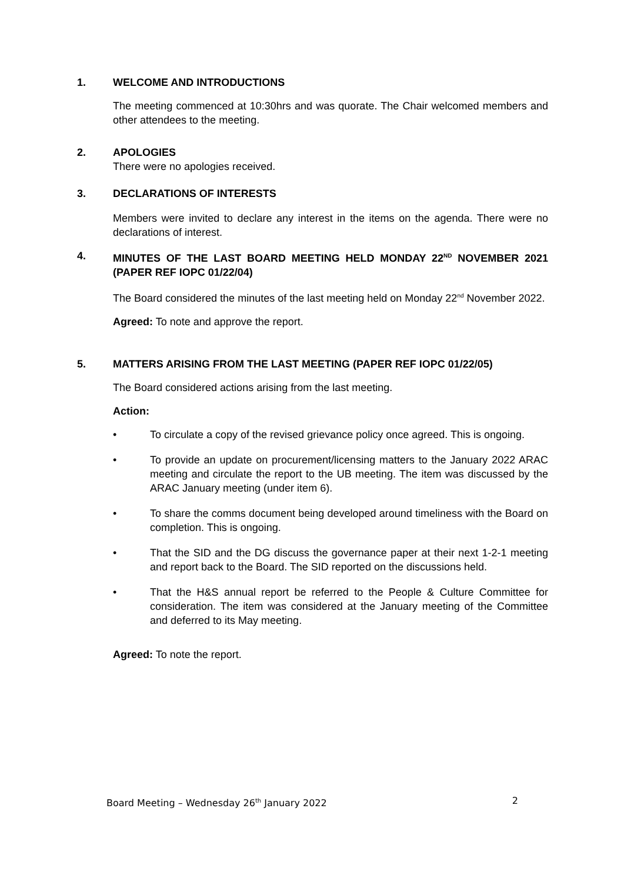1. WELCOME AND INTRODUCTIONS
The meeting commenced at 10:30hrs and was quorate. The Chair welcomed members and other attendees to the meeting.
2. APOLOGIES
There were no apologies received.
3. DECLARATIONS OF INTERESTS
Members were invited to declare any interest in the items on the agenda. There were no declarations of interest.
4. MINUTES OF THE LAST BOARD MEETING HELD MONDAY 22<sup>ND</sup> NOVEMBER 2021 (PAPER REF IOPC 01/22/04)
The Board considered the minutes of the last meeting held on Monday 22<sup>nd</sup> November 2022.
Agreed: To note and approve the report.
5. MATTERS ARISING FROM THE LAST MEETING (PAPER REF IOPC 01/22/05)
The Board considered actions arising from the last meeting.
Action:
• To circulate a copy of the revised grievance policy once agreed. This is ongoing.
• To provide an update on procurement/licensing matters to the January 2022 ARAC meeting and circulate the report to the UB meeting. The item was discussed by the ARAC January meeting (under item 6).
• To share the comms document being developed around timeliness with the Board on completion. This is ongoing.
• That the SID and the DG discuss the governance paper at their next 1-2-1 meeting and report back to the Board. The SID reported on the discussions held.
• That the H&S annual report be referred to the People & Culture Committee for consideration. The item was considered at the January meeting of the Committee and deferred to its May meeting.
Agreed: To note the report.
Board Meeting – Wednesday 26<sup>th</sup> January 2022 2